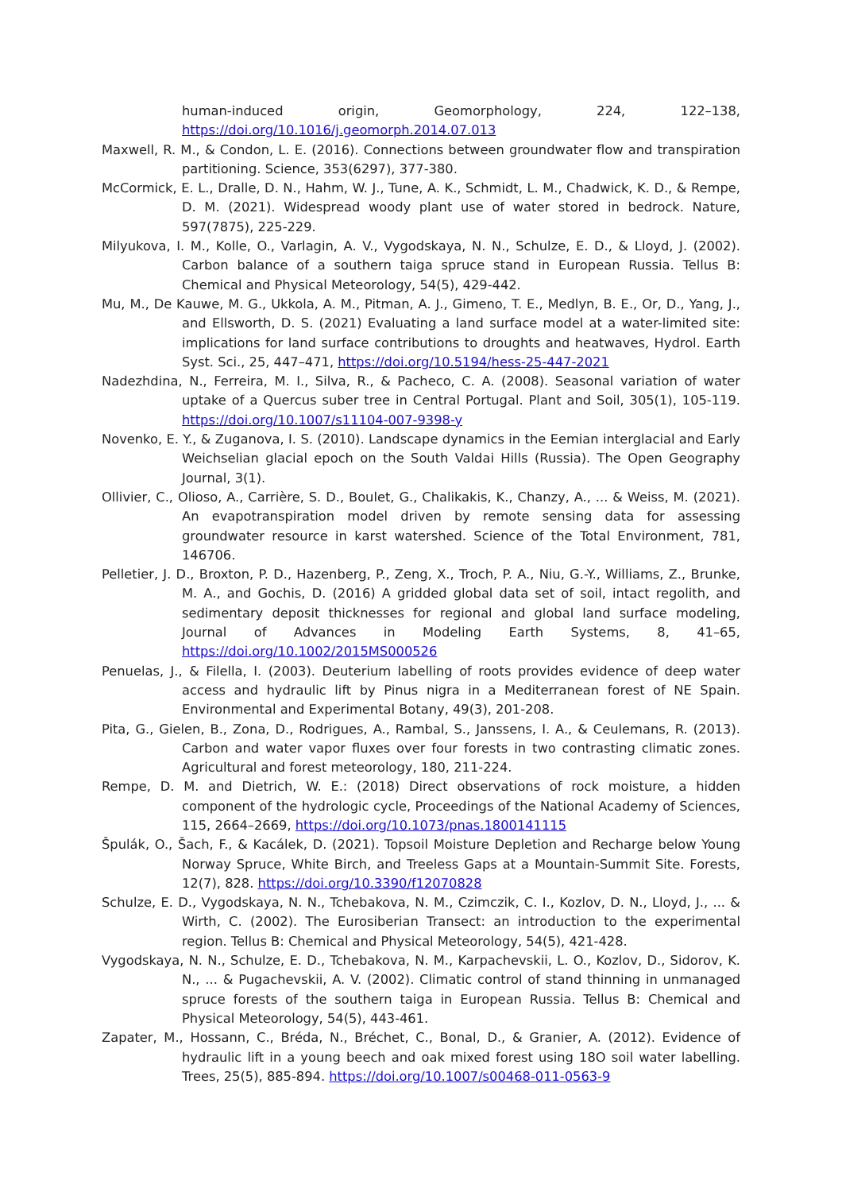human-induced origin, Geomorphology, 224, 122–138, https://doi.org/10.1016/j.geomorph.2014.07.013
Maxwell, R. M., & Condon, L. E. (2016). Connections between groundwater flow and transpiration partitioning. Science, 353(6297), 377-380.
McCormick, E. L., Dralle, D. N., Hahm, W. J., Tune, A. K., Schmidt, L. M., Chadwick, K. D., & Rempe, D. M. (2021). Widespread woody plant use of water stored in bedrock. Nature, 597(7875), 225-229.
Milyukova, I. M., Kolle, O., Varlagin, A. V., Vygodskaya, N. N., Schulze, E. D., & Lloyd, J. (2002). Carbon balance of a southern taiga spruce stand in European Russia. Tellus B: Chemical and Physical Meteorology, 54(5), 429-442.
Mu, M., De Kauwe, M. G., Ukkola, A. M., Pitman, A. J., Gimeno, T. E., Medlyn, B. E., Or, D., Yang, J., and Ellsworth, D. S. (2021) Evaluating a land surface model at a water-limited site: implications for land surface contributions to droughts and heatwaves, Hydrol. Earth Syst. Sci., 25, 447–471, https://doi.org/10.5194/hess-25-447-2021
Nadezhdina, N., Ferreira, M. I., Silva, R., & Pacheco, C. A. (2008). Seasonal variation of water uptake of a Quercus suber tree in Central Portugal. Plant and Soil, 305(1), 105-119. https://doi.org/10.1007/s11104-007-9398-y
Novenko, E. Y., & Zuganova, I. S. (2010). Landscape dynamics in the Eemian interglacial and Early Weichselian glacial epoch on the South Valdai Hills (Russia). The Open Geography Journal, 3(1).
Ollivier, C., Olioso, A., Carrière, S. D., Boulet, G., Chalikakis, K., Chanzy, A., ... & Weiss, M. (2021). An evapotranspiration model driven by remote sensing data for assessing groundwater resource in karst watershed. Science of the Total Environment, 781, 146706.
Pelletier, J. D., Broxton, P. D., Hazenberg, P., Zeng, X., Troch, P. A., Niu, G.-Y., Williams, Z., Brunke, M. A., and Gochis, D. (2016) A gridded global data set of soil, intact regolith, and sedimentary deposit thicknesses for regional and global land surface modeling, Journal of Advances in Modeling Earth Systems, 8, 41–65, https://doi.org/10.1002/2015MS000526
Penuelas, J., & Filella, I. (2003). Deuterium labelling of roots provides evidence of deep water access and hydraulic lift by Pinus nigra in a Mediterranean forest of NE Spain. Environmental and Experimental Botany, 49(3), 201-208.
Pita, G., Gielen, B., Zona, D., Rodrigues, A., Rambal, S., Janssens, I. A., & Ceulemans, R. (2013). Carbon and water vapor fluxes over four forests in two contrasting climatic zones. Agricultural and forest meteorology, 180, 211-224.
Rempe, D. M. and Dietrich, W. E.: (2018) Direct observations of rock moisture, a hidden component of the hydrologic cycle, Proceedings of the National Academy of Sciences, 115, 2664–2669, https://doi.org/10.1073/pnas.1800141115
Špulák, O., Šach, F., & Kacálek, D. (2021). Topsoil Moisture Depletion and Recharge below Young Norway Spruce, White Birch, and Treeless Gaps at a Mountain-Summit Site. Forests, 12(7), 828. https://doi.org/10.3390/f12070828
Schulze, E. D., Vygodskaya, N. N., Tchebakova, N. M., Czimczik, C. I., Kozlov, D. N., Lloyd, J., ... & Wirth, C. (2002). The Eurosiberian Transect: an introduction to the experimental region. Tellus B: Chemical and Physical Meteorology, 54(5), 421-428.
Vygodskaya, N. N., Schulze, E. D., Tchebakova, N. M., Karpachevskii, L. O., Kozlov, D., Sidorov, K. N., ... & Pugachevskii, A. V. (2002). Climatic control of stand thinning in unmanaged spruce forests of the southern taiga in European Russia. Tellus B: Chemical and Physical Meteorology, 54(5), 443-461.
Zapater, M., Hossann, C., Bréda, N., Bréchet, C., Bonal, D., & Granier, A. (2012). Evidence of hydraulic lift in a young beech and oak mixed forest using 18O soil water labelling. Trees, 25(5), 885-894. https://doi.org/10.1007/s00468-011-0563-9